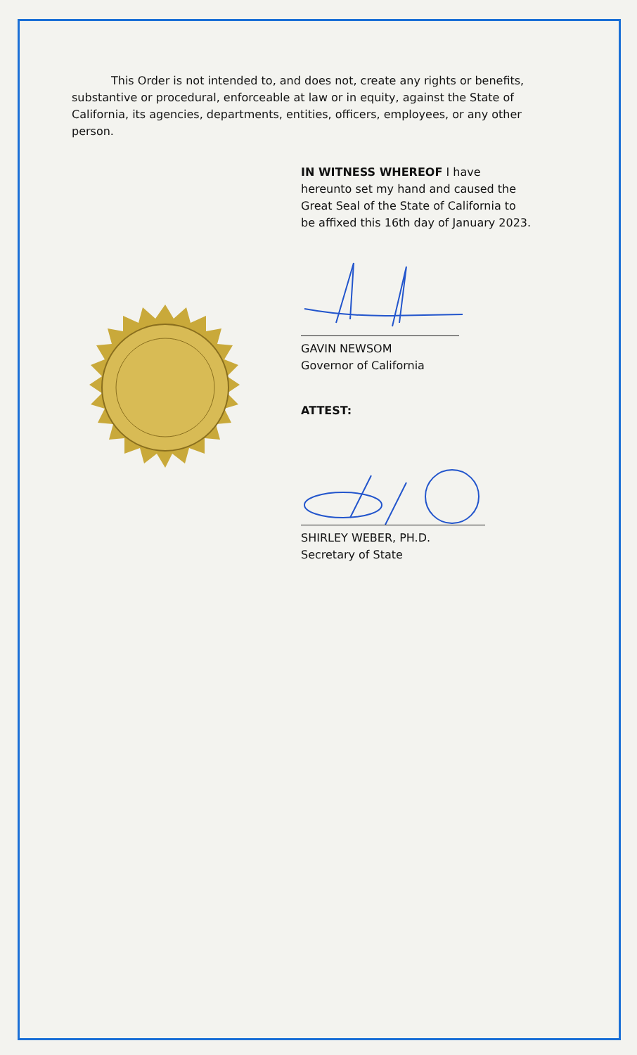This Order is not intended to, and does not, create any rights or benefits, substantive or procedural, enforceable at law or in equity, against the State of California, its agencies, departments, entities, officers, employees, or any other person.
IN WITNESS WHEREOF I have hereunto set my hand and caused the Great Seal of the State of California to be affixed this 16th day of January 2023.
GAVIN NEWSOM
Governor of California
ATTEST:
SHIRLEY WEBER, PH.D.
Secretary of State